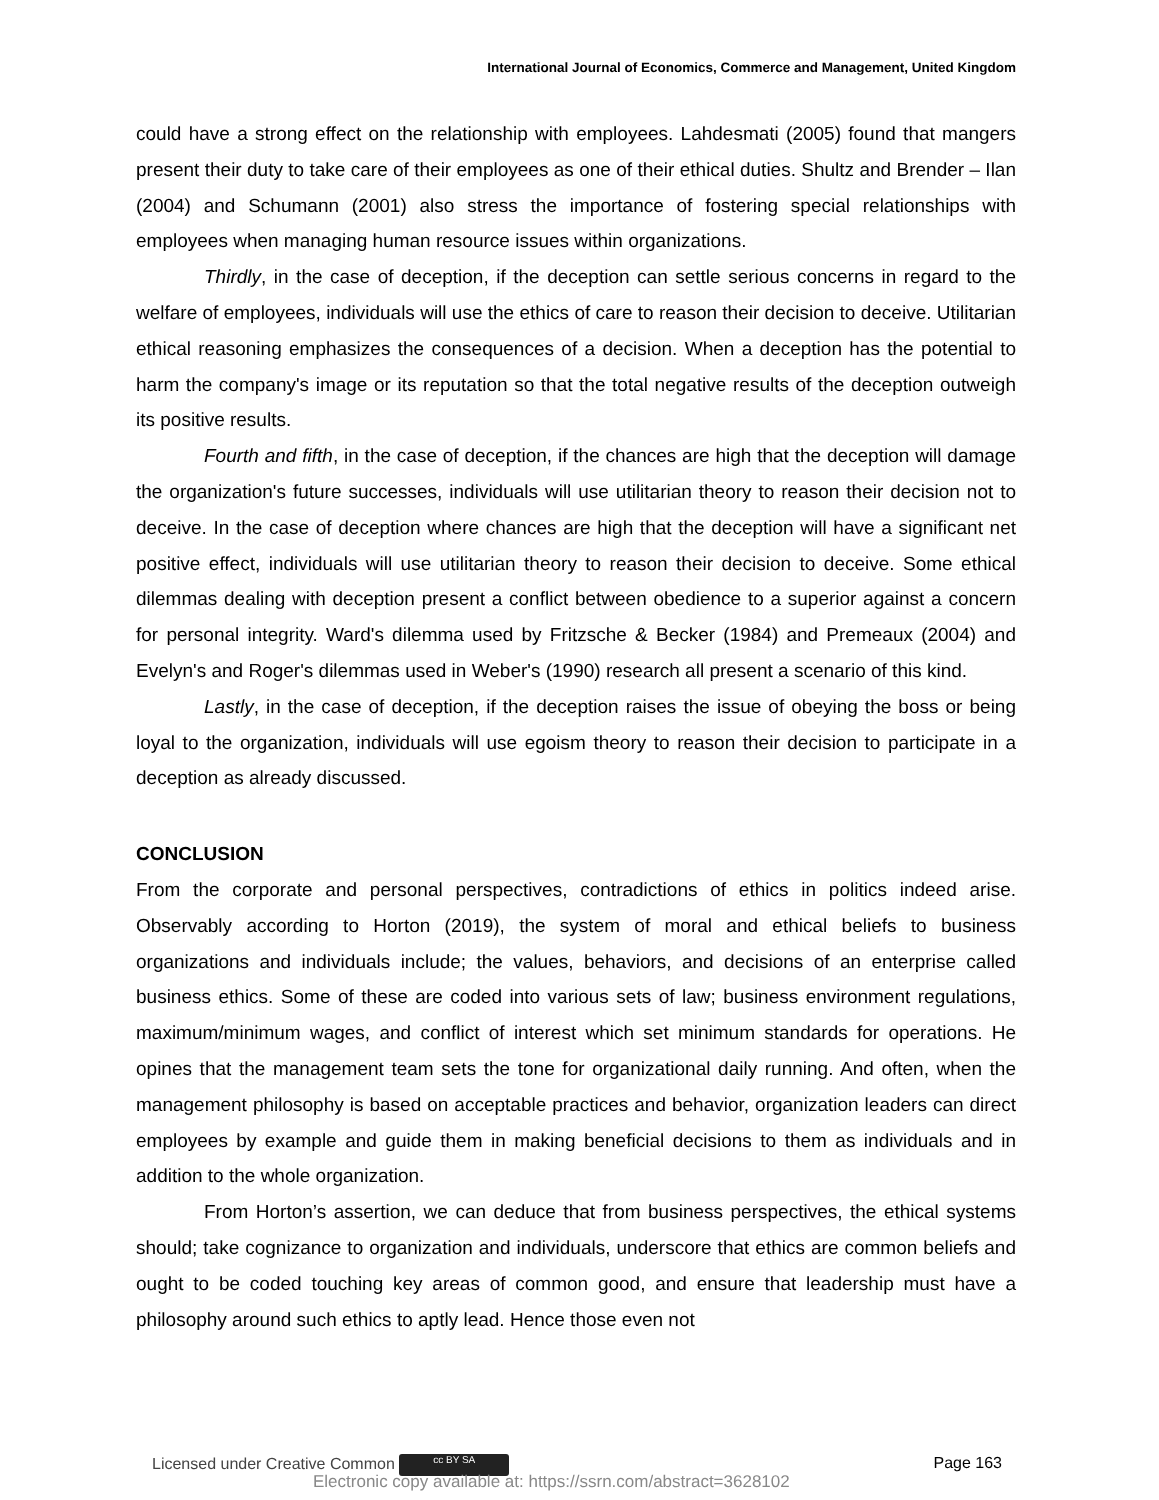International Journal of Economics, Commerce and Management, United Kingdom
could have a strong effect on the relationship with employees. Lahdesmati (2005) found that mangers present their duty to take care of their employees as one of their ethical duties. Shultz and Brender – Ilan (2004) and Schumann (2001) also stress the importance of fostering special relationships with employees when managing human resource issues within organizations.
Thirdly, in the case of deception, if the deception can settle serious concerns in regard to the welfare of employees, individuals will use the ethics of care to reason their decision to deceive. Utilitarian ethical reasoning emphasizes the consequences of a decision. When a deception has the potential to harm the company's image or its reputation so that the total negative results of the deception outweigh its positive results.
Fourth and fifth, in the case of deception, if the chances are high that the deception will damage the organization's future successes, individuals will use utilitarian theory to reason their decision not to deceive. In the case of deception where chances are high that the deception will have a significant net positive effect, individuals will use utilitarian theory to reason their decision to deceive. Some ethical dilemmas dealing with deception present a conflict between obedience to a superior against a concern for personal integrity. Ward's dilemma used by Fritzsche & Becker (1984) and Premeaux (2004) and Evelyn's and Roger's dilemmas used in Weber's (1990) research all present a scenario of this kind.
Lastly, in the case of deception, if the deception raises the issue of obeying the boss or being loyal to the organization, individuals will use egoism theory to reason their decision to participate in a deception as already discussed.
CONCLUSION
From the corporate and personal perspectives, contradictions of ethics in politics indeed arise. Observably according to Horton (2019), the system of moral and ethical beliefs to business organizations and individuals include; the values, behaviors, and decisions of an enterprise called business ethics. Some of these are coded into various sets of law; business environment regulations, maximum/minimum wages, and conflict of interest which set minimum standards for operations. He opines that the management team sets the tone for organizational daily running. And often, when the management philosophy is based on acceptable practices and behavior, organization leaders can direct employees by example and guide them in making beneficial decisions to them as individuals and in addition to the whole organization.
From Horton’s assertion, we can deduce that from business perspectives, the ethical systems should; take cognizance to organization and individuals, underscore that ethics are common beliefs and ought to be coded touching key areas of common good, and ensure that leadership must have a philosophy around such ethics to aptly lead. Hence those even not
Licensed under Creative Common cc BY SA Page 163
Electronic copy available at: https://ssrn.com/abstract=3628102